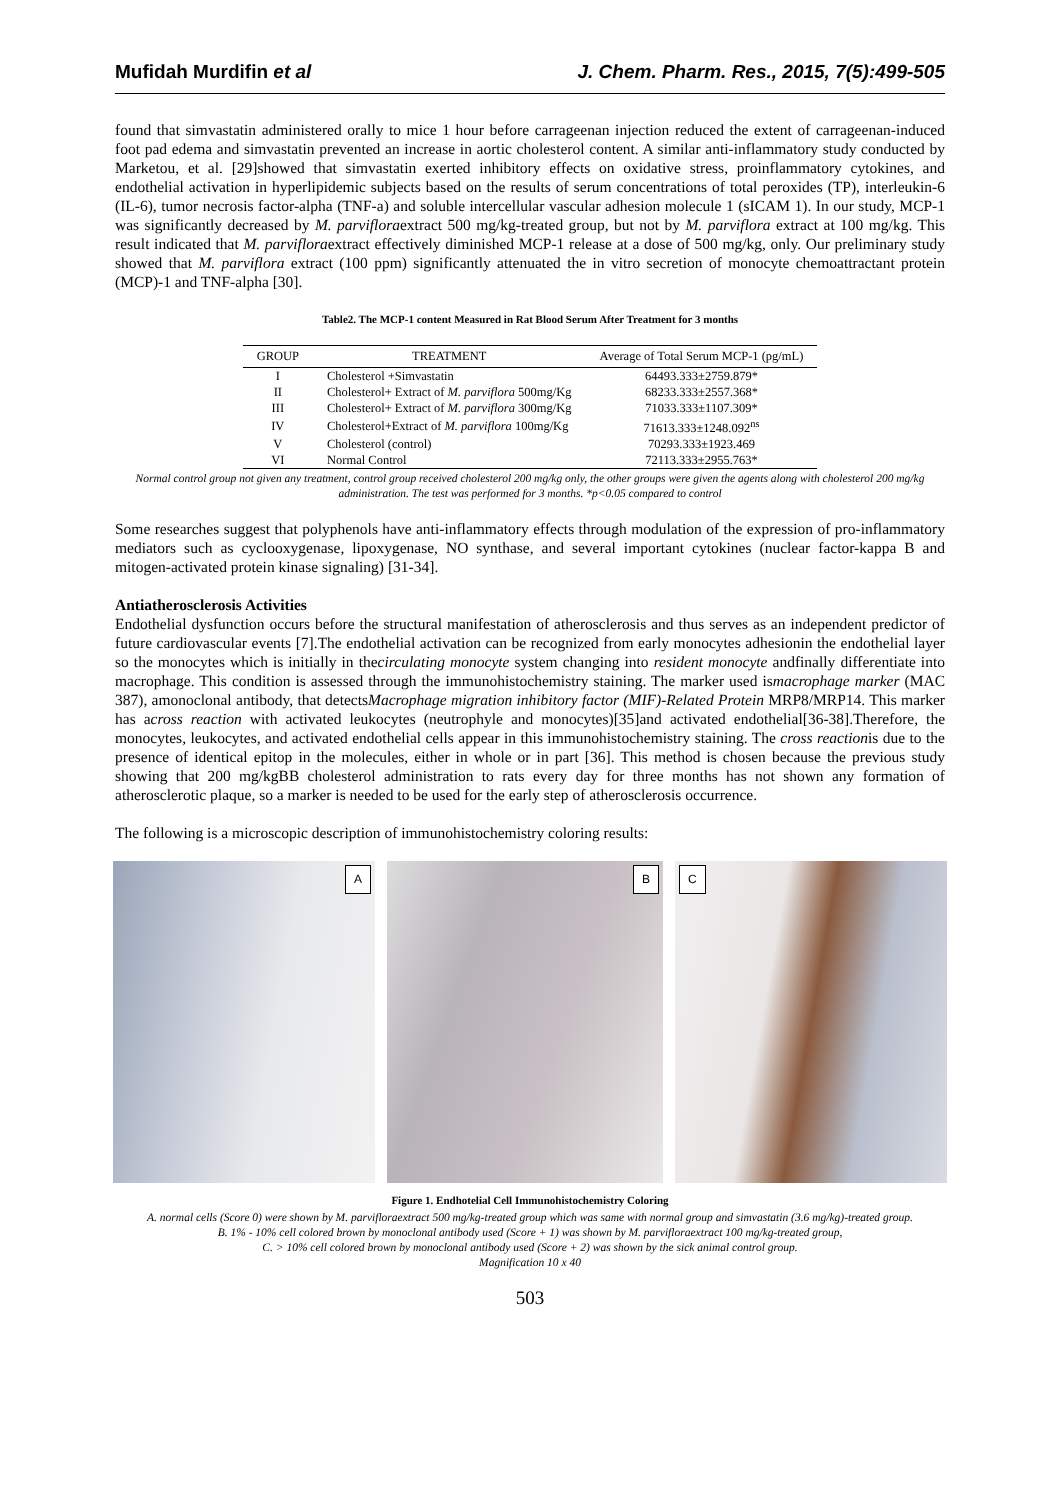Mufidah Murdifin et al J. Chem. Pharm. Res., 2015, 7(5):499-505
found that simvastatin administered orally to mice 1 hour before carrageenan injection reduced the extent of carrageenan-induced foot pad edema and simvastatin prevented an increase in aortic cholesterol content. A similar anti-inflammatory study conducted by Marketou, et al. [29]showed that simvastatin exerted inhibitory effects on oxidative stress, proinflammatory cytokines, and endothelial activation in hyperlipidemic subjects based on the results of serum concentrations of total peroxides (TP), interleukin-6 (IL-6), tumor necrosis factor-alpha (TNF-a) and soluble intercellular vascular adhesion molecule 1 (sICAM 1). In our study, MCP-1 was significantly decreased by M. parvifloraextract 500 mg/kg-treated group, but not by M. parviflora extract at 100 mg/kg. This result indicated that M. parvifloraextract effectively diminished MCP-1 release at a dose of 500 mg/kg, only. Our preliminary study showed that M. parviflora extract (100 ppm) significantly attenuated the in vitro secretion of monocyte chemoattractant protein (MCP)-1 and TNF-alpha [30].
Table2. The MCP-1 content Measured in Rat Blood Serum After Treatment for 3 months
| GROUP | TREATMENT | Average of Total Serum MCP-1 (pg/mL) |
| --- | --- | --- |
| I | Cholesterol +Simvastatin | 64493.333±2759.879* |
| II | Cholesterol+ Extract of M. parviflora 500mg/Kg | 68233.333±2557.368* |
| III | Cholesterol+ Extract of M. parviflora 300mg/Kg | 71033.333±1107.309* |
| IV | Cholesterol+Extract of M. parviflora 100mg/Kg | 71613.333±1248.092<sup>ns</sup> |
| V | Cholesterol (control) | 70293.333±1923.469 |
| VI | Normal Control | 72113.333±2955.763* |
Normal control group not given any treatment, control group received cholesterol 200 mg/kg only, the other groups were given the agents along with cholesterol 200 mg/kg administration. The test was performed for 3 months. *p<0.05 compared to control
Some researches suggest that polyphenols have anti-inflammatory effects through modulation of the expression of pro-inflammatory mediators such as cyclooxygenase, lipoxygenase, NO synthase, and several important cytokines (nuclear factor-kappa B and mitogen-activated protein kinase signaling) [31-34].
Antiatherosclerosis Activities
Endothelial dysfunction occurs before the structural manifestation of atherosclerosis and thus serves as an independent predictor of future cardiovascular events [7].The endothelial activation can be recognized from early monocytes adhesionin the endothelial layer so the monocytes which is initially in thecirculating monocyte system changing into resident monocyte andfinally differentiate into macrophage. This condition is assessed through the immunohistochemistry staining. The marker used ismacrophage marker (MAC 387), amonoclonal antibody, that detectsMacrophage migration inhibitory factor (MIF)-Related Protein MRP8/MRP14. This marker has across reaction with activated leukocytes (neutrophyle and monocytes)[35]and activated endothelial[36-38].Therefore, the monocytes, leukocytes, and activated endothelial cells appear in this immunohistochemistry staining. The cross reactionis due to the presence of identical epitop in the molecules, either in whole or in part [36]. This method is chosen because the previous study showing that 200 mg/kgBB cholesterol administration to rats every day for three months has not shown any formation of atherosclerotic plaque, so a marker is needed to be used for the early step of atherosclerosis occurrence.
The following is a microscopic description of immunohistochemistry coloring results:
A
B
C
Figure 1. Endhotelial Cell Immunohistochemistry Coloring
A. normal cells (Score 0) were shown by M. parvifloraextract 500 mg/kg-treated group which was same with normal group and simvastatin (3.6 mg/kg)-treated group.
B. 1% - 10% cell colored brown by monoclonal antibody used (Score + 1) was shown by M. parvifloraextract 100 mg/kg-treated group,
C. > 10% cell colored brown by monoclonal antibody used (Score + 2) was shown by the sick animal control group.
Magnification 10 x 40
503